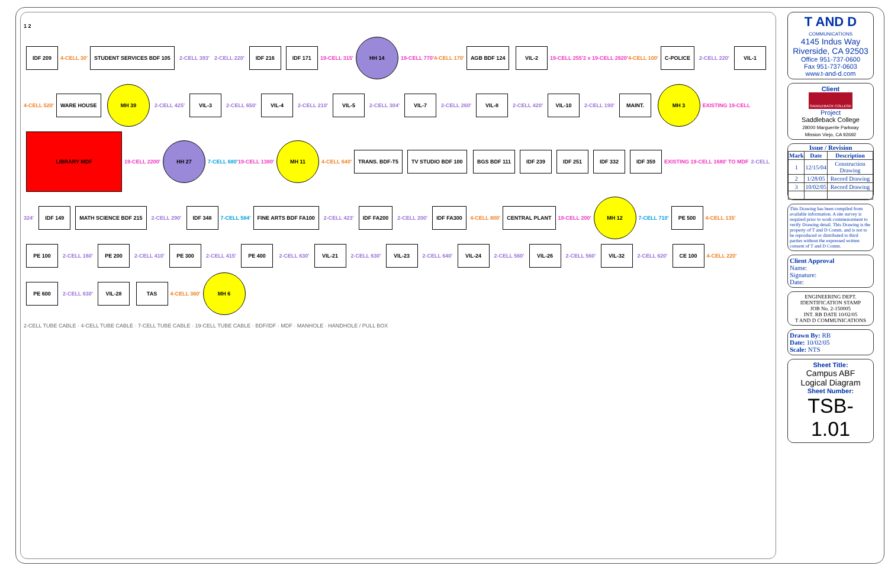1 2
IDF 209 4-CELL 30' STUDENT SERVICES BDF 105 2-CELL 393' 2-CELL 220' IDF 216 IDF 171 19-CELL 315' HH 14 19-CELL 770'4-CELL 170' AGB BDF 124 VIL-2 19-CELL 255'2 x 19-CELL 2820'4-CELL 100' C-POLICE 2-CELL 220' VIL-1 4-CELL 520' WARE HOUSE MH 39 2-CELL 425' VIL-3 2-CELL 650' VIL-4 2-CELL 210' VIL-5 2-CELL 304' VIL-7 2-CELL 260' VIL-8 2-CELL 420' VIL-10 2-CELL 190' MAINT. MH 3 EXISTING 19-CELL LIBRARY MDF 19-CELL 2200' HH 27 7-CELL 680'19-CELL 1380' MH 11 4-CELL 640' TRANS. BDF-T5 TV STUDIO BDF 100 BGS BDF 111 IDF 239 IDF 251 IDF 332 IDF 359 EXISTING 19-CELL 1680' TO MDF 2-CELL 324' IDF 149 MATH SCIENCE BDF 215 2-CELL 290' IDF 348 7-CELL 584' FINE ARTS BDF FA100 2-CELL 423' IDF FA200 2-CELL 200' IDF FA300 4-CELL 800' CENTRAL PLANT 19-CELL 200' MH 12 7-CELL 710' PE 500 4-CELL 135' PE 100 2-CELL 160' PE 200 2-CELL 410' PE 300 2-CELL 415' PE 400 2-CELL 630' VIL-21 2-CELL 630' VIL-23 2-CELL 640' VIL-24 2-CELL 560' VIL-26 2-CELL 560' VIL-32 2-CELL 620' CE 100 4-CELL 220' PE 600 2-CELL 630' VIL-28 TAS 4-CELL 360' MH 6
2-CELL TUBE CABLE · 4-CELL TUBE CABLE · 7-CELL TUBE CABLE · 19-CELL TUBE CABLE · BDF/IDF · MDF · MANHOLE · HANDHOLE / PULL BOX
T AND D
COMMUNICATIONS
4145 Indus Way
Riverside, CA 92503
Office 951-737-0600
Fax 951-737-0603
www.t-and-d.com
Client
SADDLEBACK COLLEGE
Project
Saddleback College
28000 Marguerite Parkway
Mission Viejo, CA 92692
Issue / Revision
| Mark | Date | Description |
| --- | --- | --- |
| 1 | 12/15/04 | Construction Drawing |
| 2 | 1/28/05 | Record Drawing |
| 3 | 10/02/05 | Record Drawing |
This Drawing has been compiled from available information. A site survey is required prior to work commencement to verify Drawing detail. This Drawing is the property of T and D Comm. and is not to be reproduced or distributed to third parties without the expressed written consent of T and D Comm.
Client Approval
Name:
Signature:
Date:
ENGINEERING DEPT.
IDENTIFICATION STAMP
JOB No. 2-150005
INT. RB DATE 10/02/05
T AND D COMMUNICATIONS
Drawn By: RB
Date: 10/02/05
Scale: NTS
Sheet Title:
Campus ABF
Logical Diagram
Sheet Number:
TSB-1.01